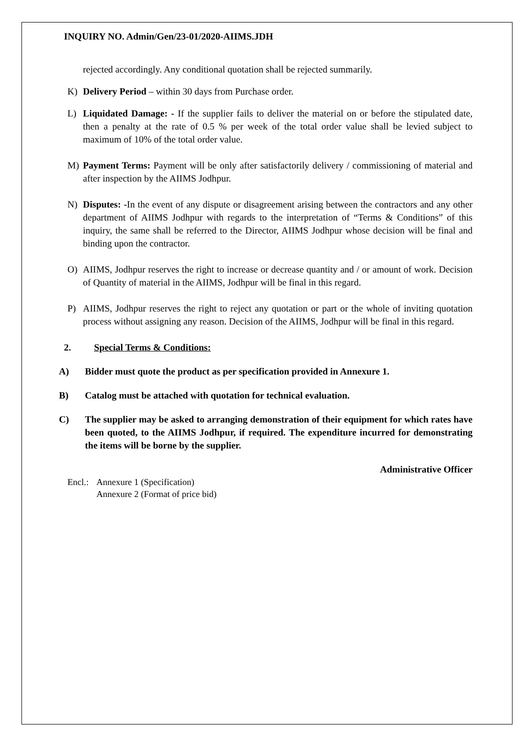INQUIRY NO. Admin/Gen/23-01/2020-AIIMS.JDH
rejected accordingly. Any conditional quotation shall be rejected summarily.
K) Delivery Period – within 30 days from Purchase order.
L) Liquidated Damage: - If the supplier fails to deliver the material on or before the stipulated date, then a penalty at the rate of 0.5 % per week of the total order value shall be levied subject to maximum of 10% of the total order value.
M) Payment Terms: Payment will be only after satisfactorily delivery / commissioning of material and after inspection by the AIIMS Jodhpur.
N) Disputes: -In the event of any dispute or disagreement arising between the contractors and any other department of AIIMS Jodhpur with regards to the interpretation of “Terms & Conditions” of this inquiry, the same shall be referred to the Director, AIIMS Jodhpur whose decision will be final and binding upon the contractor.
O) AIIMS, Jodhpur reserves the right to increase or decrease quantity and / or amount of work. Decision of Quantity of material in the AIIMS, Jodhpur will be final in this regard.
P) AIIMS, Jodhpur reserves the right to reject any quotation or part or the whole of inviting quotation process without assigning any reason. Decision of the AIIMS, Jodhpur will be final in this regard.
2. Special Terms & Conditions:
A) Bidder must quote the product as per specification provided in Annexure 1.
B) Catalog must be attached with quotation for technical evaluation.
C) The supplier may be asked to arranging demonstration of their equipment for which rates have been quoted, to the AIIMS Jodhpur, if required. The expenditure incurred for demonstrating the items will be borne by the supplier.
Administrative Officer
Encl.: Annexure 1 (Specification)
Annexure 2 (Format of price bid)